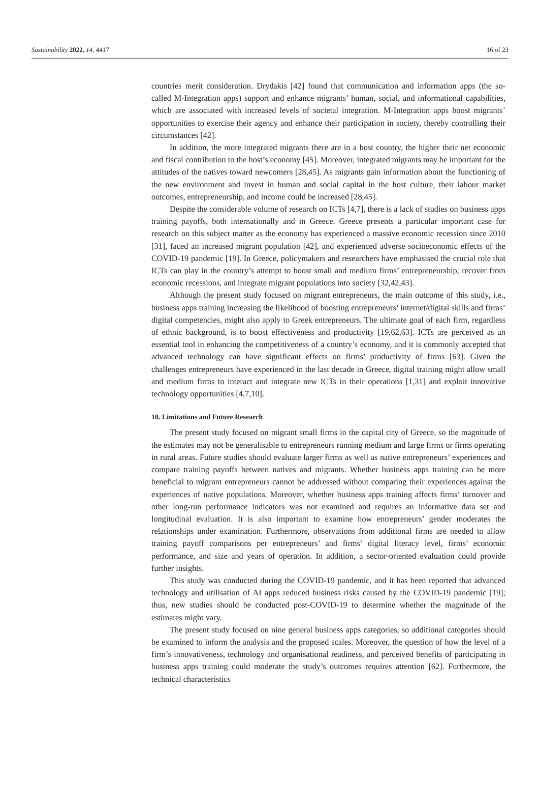Sustainability 2022, 14, 4417 16 of 23
countries merit consideration. Drydakis [42] found that communication and information apps (the so-called M-Integration apps) support and enhance migrants’ human, social, and informational capabilities, which are associated with increased levels of societal integration. M-Integration apps boost migrants’ opportunities to exercise their agency and enhance their participation in society, thereby controlling their circumstances [42].
In addition, the more integrated migrants there are in a host country, the higher their net economic and fiscal contribution to the host’s economy [45]. Moreover, integrated migrants may be important for the attitudes of the natives toward newcomers [28,45]. As migrants gain information about the functioning of the new environment and invest in human and social capital in the host culture, their labour market outcomes, entrepreneurship, and income could be increased [28,45].
Despite the considerable volume of research on ICTs [4,7], there is a lack of studies on business apps training payoffs, both internationally and in Greece. Greece presents a particular important case for research on this subject matter as the economy has experienced a massive economic recession since 2010 [31], faced an increased migrant population [42], and experienced adverse socioeconomic effects of the COVID-19 pandemic [19]. In Greece, policymakers and researchers have emphasised the crucial role that ICTs can play in the country’s attempt to boost small and medium firms’ entrepreneurship, recover from economic recessions, and integrate migrant populations into society [32,42,43].
Although the present study focused on migrant entrepreneurs, the main outcome of this study, i.e., business apps training increasing the likelihood of boosting entrepreneurs’ internet/digital skills and firms’ digital competencies, might also apply to Greek entrepreneurs. The ultimate goal of each firm, regardless of ethnic background, is to boost effectiveness and productivity [19,62,63]. ICTs are perceived as an essential tool in enhancing the competitiveness of a country’s economy, and it is commonly accepted that advanced technology can have significant effects on firms’ productivity of firms [63]. Given the challenges entrepreneurs have experienced in the last decade in Greece, digital training might allow small and medium firms to interact and integrate new ICTs in their operations [1,31] and exploit innovative technology opportunities [4,7,10].
10. Limitations and Future Research
The present study focused on migrant small firms in the capital city of Greece, so the magnitude of the estimates may not be generalisable to entrepreneurs running medium and large firms or firms operating in rural areas. Future studies should evaluate larger firms as well as native entrepreneurs’ experiences and compare training payoffs between natives and migrants. Whether business apps training can be more beneficial to migrant entrepreneurs cannot be addressed without comparing their experiences against the experiences of native populations. Moreover, whether business apps training affects firms’ turnover and other long-run performance indicators was not examined and requires an informative data set and longitudinal evaluation. It is also important to examine how entrepreneurs’ gender moderates the relationships under examination. Furthermore, observations from additional firms are needed to allow training payoff comparisons per entrepreneurs’ and firms’ digital literacy level, firms’ economic performance, and size and years of operation. In addition, a sector-oriented evaluation could provide further insights.
This study was conducted during the COVID-19 pandemic, and it has been reported that advanced technology and utilisation of AI apps reduced business risks caused by the COVID-19 pandemic [19]; thus, new studies should be conducted post-COVID-19 to determine whether the magnitude of the estimates might vary.
The present study focused on nine general business apps categories, so additional categories should be examined to inform the analysis and the proposed scales. Moreover, the question of how the level of a firm’s innovativeness, technology and organisational readiness, and perceived benefits of participating in business apps training could moderate the study’s outcomes requires attention [62]. Furthermore, the technical characteristics